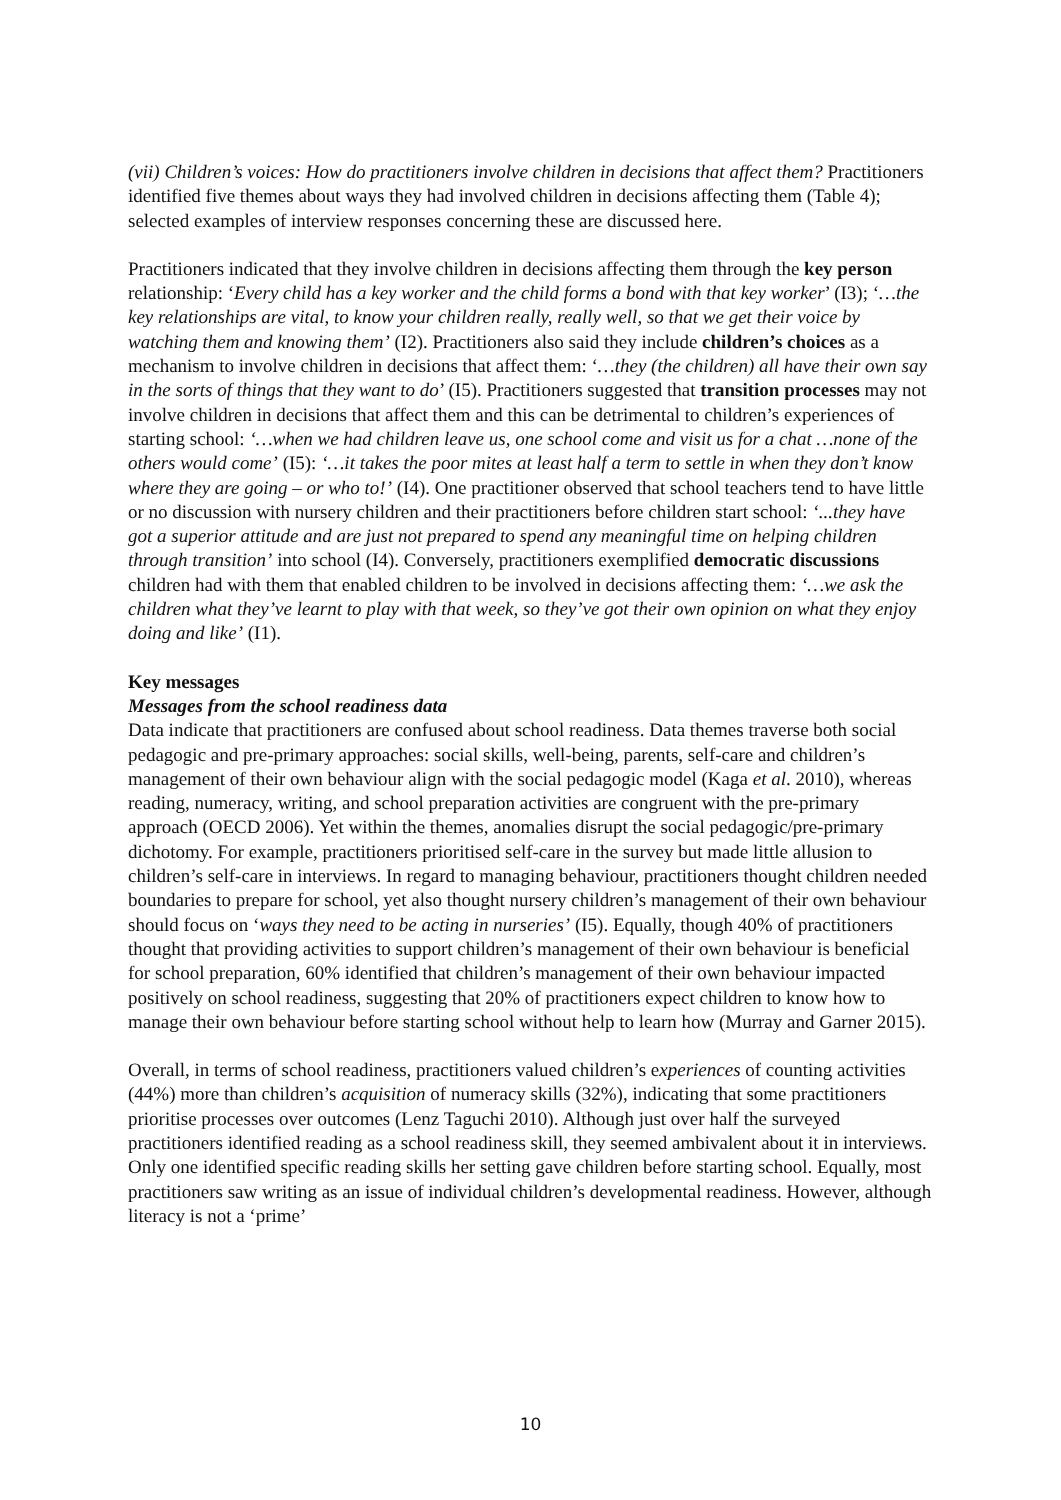(vii) Children’s voices: How do practitioners involve children in decisions that affect them? Practitioners identified five themes about ways they had involved children in decisions affecting them (Table 4); selected examples of interview responses concerning these are discussed here.
Practitioners indicated that they involve children in decisions affecting them through the key person relationship: ‘Every child has a key worker and the child forms a bond with that key worker’ (I3); ‘…the key relationships are vital, to know your children really, really well, so that we get their voice by watching them and knowing them’ (I2). Practitioners also said they include children’s choices as a mechanism to involve children in decisions that affect them: ‘…they (the children) all have their own say in the sorts of things that they want to do’ (I5). Practitioners suggested that transition processes may not involve children in decisions that affect them and this can be detrimental to children’s experiences of starting school: ‘…when we had children leave us, one school come and visit us for a chat …none of the others would come’ (I5): ‘…it takes the poor mites at least half a term to settle in when they don’t know where they are going – or who to!’ (I4). One practitioner observed that school teachers tend to have little or no discussion with nursery children and their practitioners before children start school: ‘...they have got a superior attitude and are just not prepared to spend any meaningful time on helping children through transition’ into school (I4). Conversely, practitioners exemplified democratic discussions children had with them that enabled children to be involved in decisions affecting them: ‘…we ask the children what they’ve learnt to play with that week, so they’ve got their own opinion on what they enjoy doing and like’ (I1).
Key messages
Messages from the school readiness data
Data indicate that practitioners are confused about school readiness. Data themes traverse both social pedagogic and pre-primary approaches: social skills, well-being, parents, self-care and children’s management of their own behaviour align with the social pedagogic model (Kaga et al. 2010), whereas reading, numeracy, writing, and school preparation activities are congruent with the pre-primary approach (OECD 2006). Yet within the themes, anomalies disrupt the social pedagogic/pre-primary dichotomy. For example, practitioners prioritised self-care in the survey but made little allusion to children’s self-care in interviews. In regard to managing behaviour, practitioners thought children needed boundaries to prepare for school, yet also thought nursery children’s management of their own behaviour should focus on ‘ways they need to be acting in nurseries’ (I5). Equally, though 40% of practitioners thought that providing activities to support children’s management of their own behaviour is beneficial for school preparation, 60% identified that children’s management of their own behaviour impacted positively on school readiness, suggesting that 20% of practitioners expect children to know how to manage their own behaviour before starting school without help to learn how (Murray and Garner 2015).
Overall, in terms of school readiness, practitioners valued children’s experiences of counting activities (44%) more than children’s acquisition of numeracy skills (32%), indicating that some practitioners prioritise processes over outcomes (Lenz Taguchi 2010). Although just over half the surveyed practitioners identified reading as a school readiness skill, they seemed ambivalent about it in interviews. Only one identified specific reading skills her setting gave children before starting school. Equally, most practitioners saw writing as an issue of individual children’s developmental readiness. However, although literacy is not a ‘prime’
10